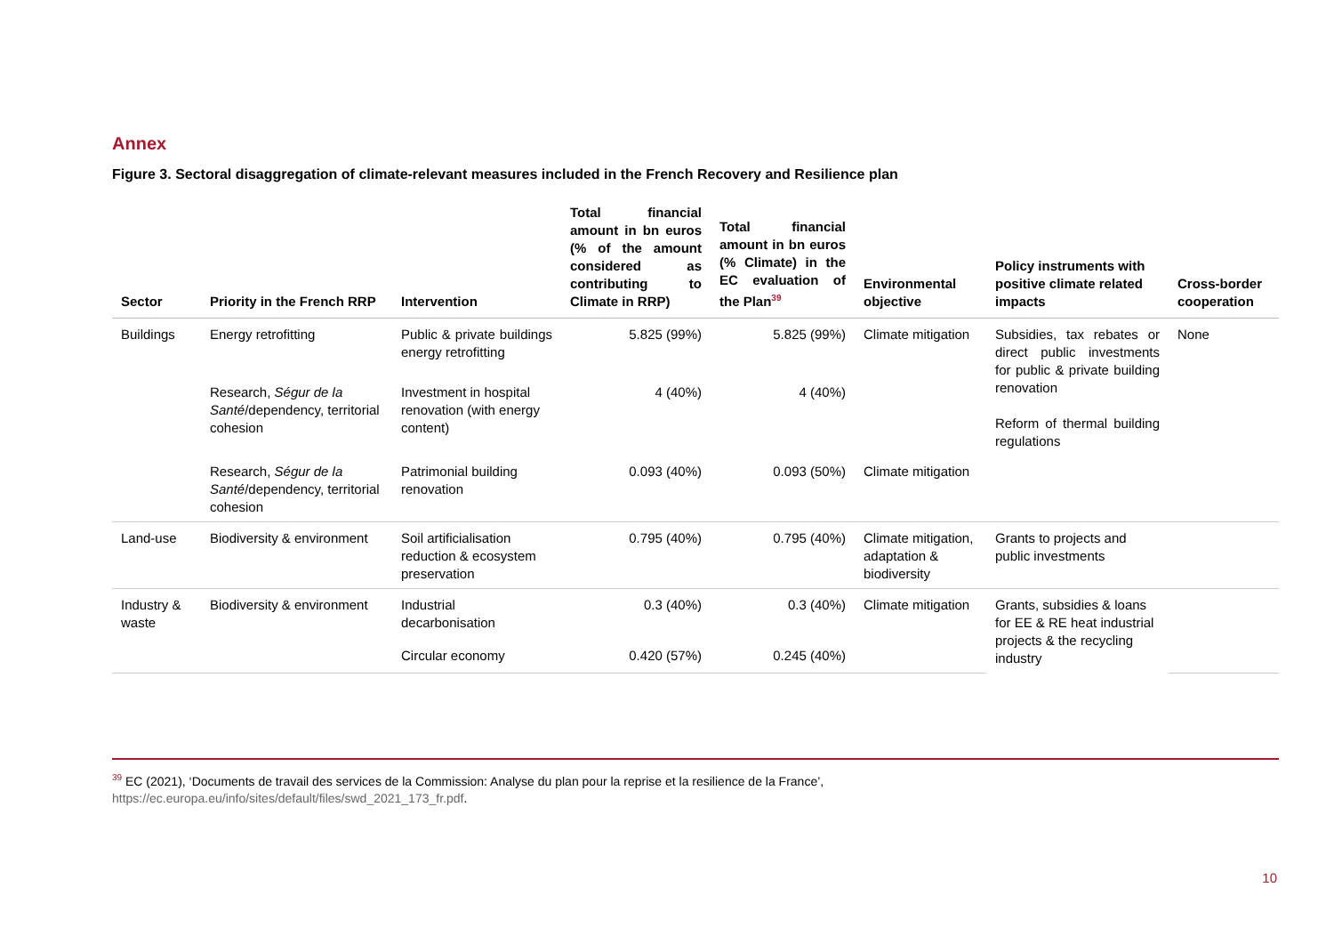Annex
Figure 3. Sectoral disaggregation of climate-relevant measures included in the French Recovery and Resilience plan
| Sector | Priority in the French RRP | Intervention | Total financial amount in bn euros (% of the amount considered as contributing to Climate in RRP) | Total financial amount in bn euros (% Climate) in the EC evaluation of the Plan<sup>39</sup> | Environmental objective | Policy instruments with positive climate related impacts | Cross-border cooperation |
| --- | --- | --- | --- | --- | --- | --- | --- |
| Buildings | Energy retrofitting | Public & private buildings energy retrofitting | 5.825 (99%) | 5.825 (99%) | Climate mitigation | Subsidies, tax rebates or direct public investments for public & private building renovation Reform of thermal building regulations | None |
| | Research, Ségur de la Santé /dependency, territorial cohesion | Investment in hospital renovation (with energy content) | 4 (40%) | 4 (40%) | | | |
| | Research, Ségur de la Santé /dependency, territorial cohesion | Patrimonial building renovation | 0.093 (40%) | 0.093 (50%) | Climate mitigation | | |
| Land-use | Biodiversity & environment | Soil artificialisation reduction & ecosystem preservation | 0.795 (40%) | 0.795 (40%) | Climate mitigation, adaptation & biodiversity | Grants to projects and public investments | |
| Industry & waste | Biodiversity & environment | Industrial decarbonisation | 0.3 (40%) | 0.3 (40%) | Climate mitigation | Grants, subsidies & loans for EE & RE heat industrial projects & the recycling industry | |
| | | Circular economy | 0.420 (57%) | 0.245 (40%) | | | |
<sup>39</sup> EC (2021), ‘Documents de travail des services de la Commission: Analyse du plan pour la reprise et la resilience de la France’,
https://ec.europa.eu/info/sites/default/files/swd_2021_173_fr.pdf.
10